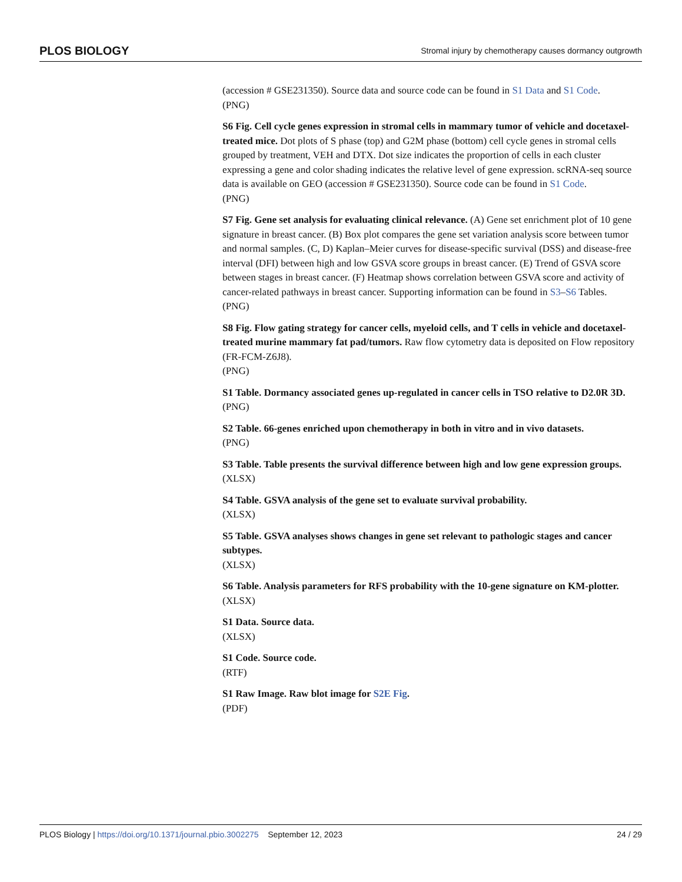PLOS BIOLOGY Stromal injury by chemotherapy causes dormancy outgrowth
(accession # GSE231350). Source data and source code can be found in S1 Data and S1 Code.
(PNG)
S6 Fig. Cell cycle genes expression in stromal cells in mammary tumor of vehicle and docetaxel-treated mice. Dot plots of S phase (top) and G2M phase (bottom) cell cycle genes in stromal cells grouped by treatment, VEH and DTX. Dot size indicates the proportion of cells in each cluster expressing a gene and color shading indicates the relative level of gene expression. scRNA-seq source data is available on GEO (accession # GSE231350). Source code can be found in S1 Code.
(PNG)
S7 Fig. Gene set analysis for evaluating clinical relevance. (A) Gene set enrichment plot of 10 gene signature in breast cancer. (B) Box plot compares the gene set variation analysis score between tumor and normal samples. (C, D) Kaplan–Meier curves for disease-specific survival (DSS) and disease-free interval (DFI) between high and low GSVA score groups in breast cancer. (E) Trend of GSVA score between stages in breast cancer. (F) Heatmap shows correlation between GSVA score and activity of cancer-related pathways in breast cancer. Supporting information can be found in S3–S6 Tables.
(PNG)
S8 Fig. Flow gating strategy for cancer cells, myeloid cells, and T cells in vehicle and docetaxel-treated murine mammary fat pad/tumors. Raw flow cytometry data is deposited on Flow repository (FR-FCM-Z6J8).
(PNG)
S1 Table. Dormancy associated genes up-regulated in cancer cells in TSO relative to D2.0R 3D.
(PNG)
S2 Table. 66-genes enriched upon chemotherapy in both in vitro and in vivo datasets.
(PNG)
S3 Table. Table presents the survival difference between high and low gene expression groups.
(XLSX)
S4 Table. GSVA analysis of the gene set to evaluate survival probability.
(XLSX)
S5 Table. GSVA analyses shows changes in gene set relevant to pathologic stages and cancer subtypes.
(XLSX)
S6 Table. Analysis parameters for RFS probability with the 10-gene signature on KM-plotter.
(XLSX)
S1 Data. Source data.
(XLSX)
S1 Code. Source code.
(RTF)
S1 Raw Image. Raw blot image for S2E Fig.
(PDF)
PLOS Biology | https://doi.org/10.1371/journal.pbio.3002275 September 12, 2023 24 / 29